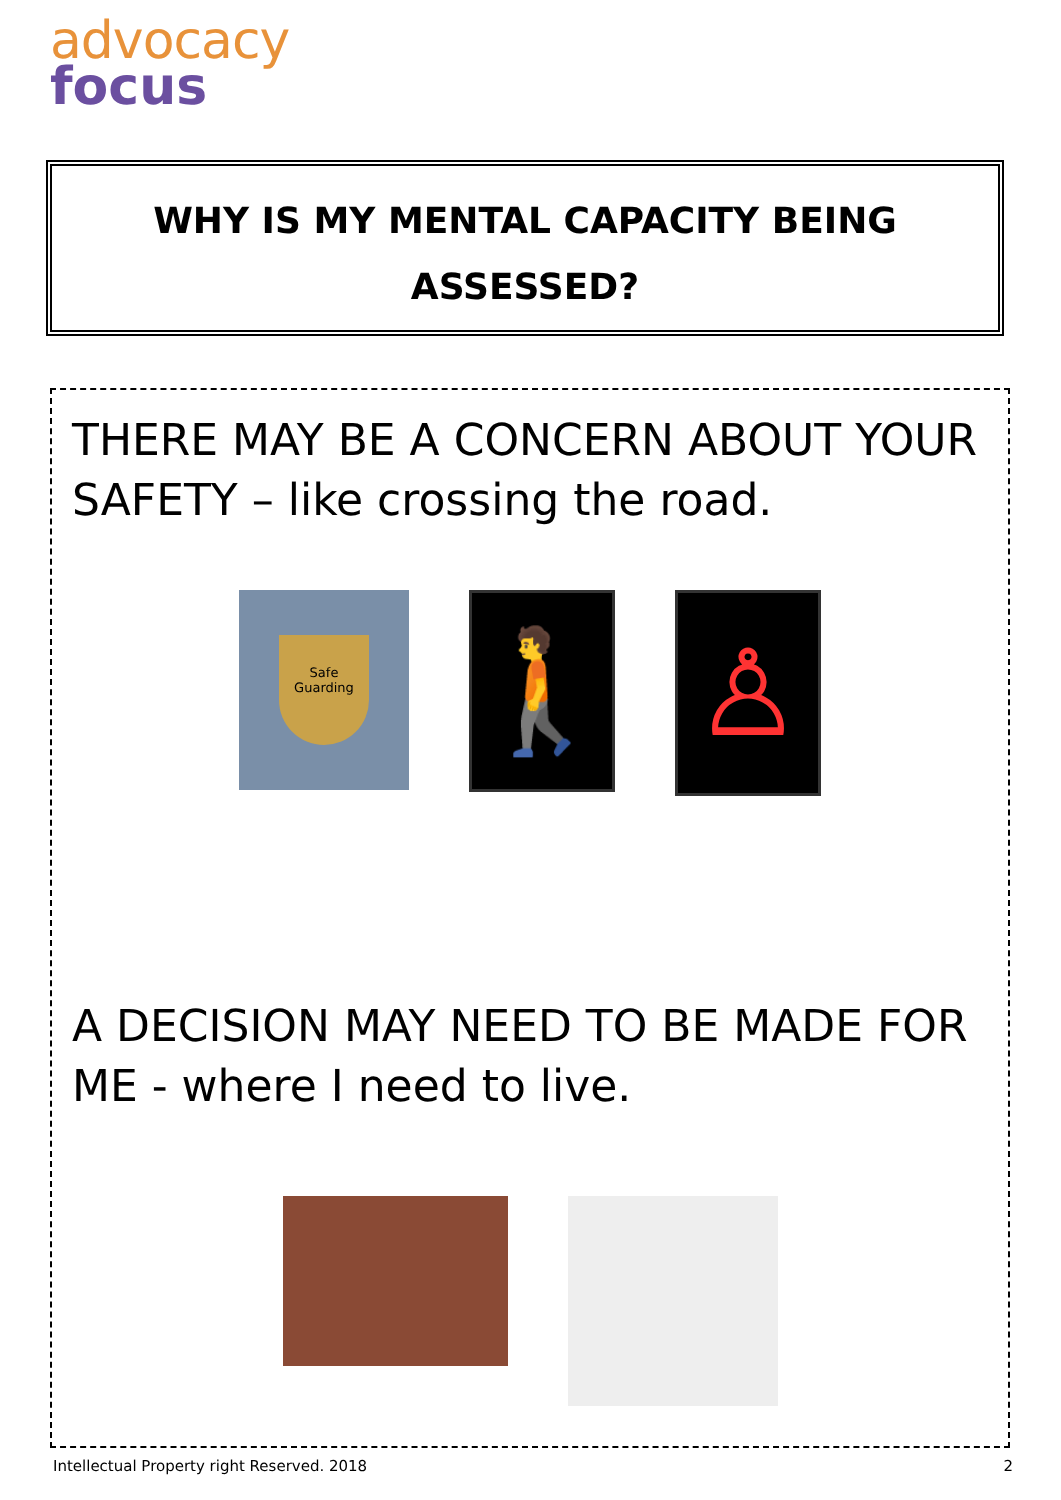advocacy
focus
WHY IS MY MENTAL CAPACITY BEING
ASSESSED?
THERE MAY BE A CONCERN ABOUT YOUR SAFETY – like crossing the road.
Safe Guarding
🚶
♙
A DECISION MAY NEED TO BE MADE FOR ME - where I need to live.
Intellectual Property right Reserved. 2018 2